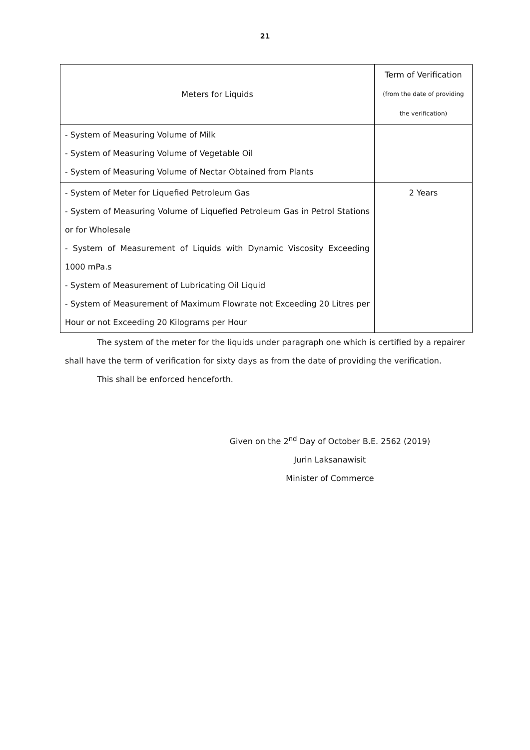21
| Meters for Liquids | Term of Verification (from the date of providing the verification) |
| --- | --- |
| - System of Measuring Volume of Milk - System of Measuring Volume of Vegetable Oil - System of Measuring Volume of Nectar Obtained from Plants | |
| - System of Meter for Liquefied Petroleum Gas - System of Measuring Volume of Liquefied Petroleum Gas in Petrol Stations or for Wholesale - System of Measurement of Liquids with Dynamic Viscosity Exceeding 1000 mPa.s - System of Measurement of Lubricating Oil Liquid - System of Measurement of Maximum Flowrate not Exceeding 20 Litres per Hour or not Exceeding 20 Kilograms per Hour | 2 Years |
The system of the meter for the liquids under paragraph one which is certified by a repairer shall have the term of verification for sixty days as from the date of providing the verification.
This shall be enforced henceforth.
Given on the 2<sup>nd</sup> Day of October B.E. 2562 (2019)
Jurin Laksanawisit
Minister of Commerce